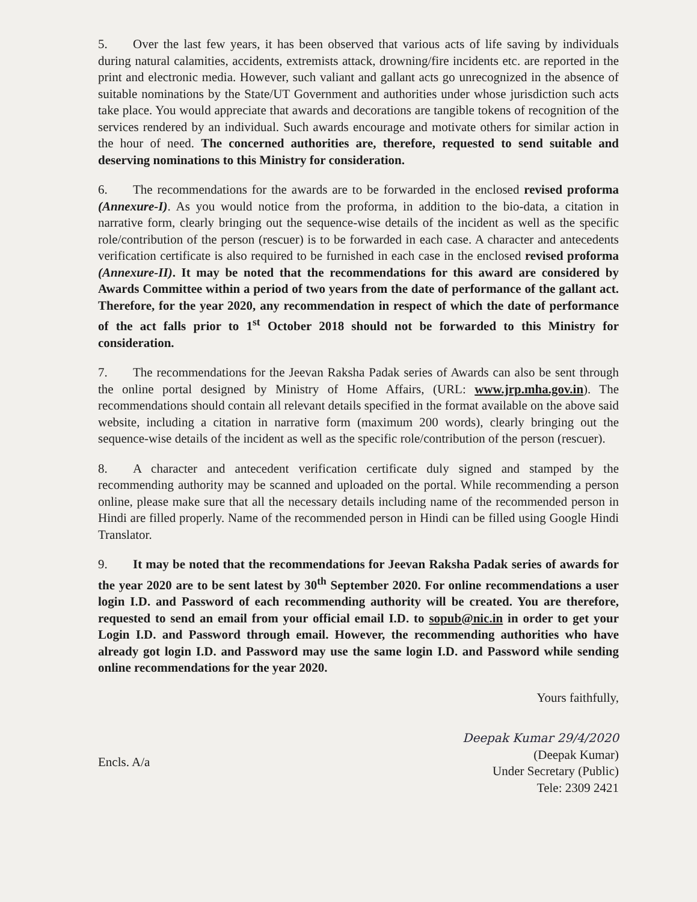5. Over the last few years, it has been observed that various acts of life saving by individuals during natural calamities, accidents, extremists attack, drowning/fire incidents etc. are reported in the print and electronic media. However, such valiant and gallant acts go unrecognized in the absence of suitable nominations by the State/UT Government and authorities under whose jurisdiction such acts take place. You would appreciate that awards and decorations are tangible tokens of recognition of the services rendered by an individual. Such awards encourage and motivate others for similar action in the hour of need. The concerned authorities are, therefore, requested to send suitable and deserving nominations to this Ministry for consideration.
6. The recommendations for the awards are to be forwarded in the enclosed revised proforma (Annexure-I). As you would notice from the proforma, in addition to the bio-data, a citation in narrative form, clearly bringing out the sequence-wise details of the incident as well as the specific role/contribution of the person (rescuer) is to be forwarded in each case. A character and antecedents verification certificate is also required to be furnished in each case in the enclosed revised proforma (Annexure-II). It may be noted that the recommendations for this award are considered by Awards Committee within a period of two years from the date of performance of the gallant act. Therefore, for the year 2020, any recommendation in respect of which the date of performance of the act falls prior to 1<sup>st</sup> October 2018 should not be forwarded to this Ministry for consideration.
7. The recommendations for the Jeevan Raksha Padak series of Awards can also be sent through the online portal designed by Ministry of Home Affairs, (URL: www.jrp.mha.gov.in). The recommendations should contain all relevant details specified in the format available on the above said website, including a citation in narrative form (maximum 200 words), clearly bringing out the sequence-wise details of the incident as well as the specific role/contribution of the person (rescuer).
8. A character and antecedent verification certificate duly signed and stamped by the recommending authority may be scanned and uploaded on the portal. While recommending a person online, please make sure that all the necessary details including name of the recommended person in Hindi are filled properly. Name of the recommended person in Hindi can be filled using Google Hindi Translator.
9. It may be noted that the recommendations for Jeevan Raksha Padak series of awards for the year 2020 are to be sent latest by 30<sup>th</sup> September 2020. For online recommendations a user login I.D. and Password of each recommending authority will be created. You are therefore, requested to send an email from your official email I.D. to sopub@nic.in in order to get your Login I.D. and Password through email. However, the recommending authorities who have already got login I.D. and Password may use the same login I.D. and Password while sending online recommendations for the year 2020.
Yours faithfully,
Encls. A/a
Deepak Kumar 29/4/2020
(Deepak Kumar)
Under Secretary (Public)
Tele: 2309 2421